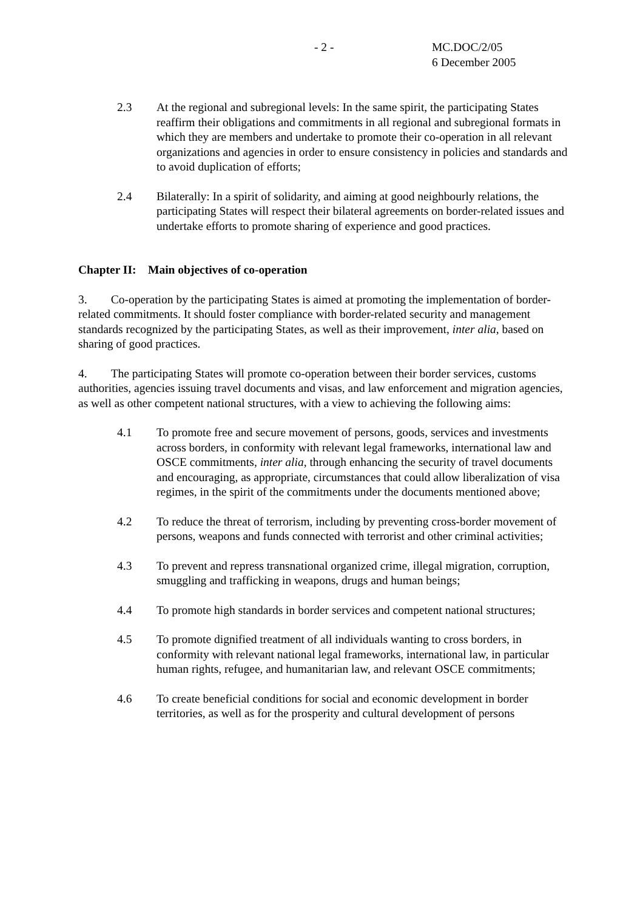- 2 - MC.DOC/2/05
6 December 2005
2.3 At the regional and subregional levels: In the same spirit, the participating States reaffirm their obligations and commitments in all regional and subregional formats in which they are members and undertake to promote their co-operation in all relevant organizations and agencies in order to ensure consistency in policies and standards and to avoid duplication of efforts;
2.4 Bilaterally: In a spirit of solidarity, and aiming at good neighbourly relations, the participating States will respect their bilateral agreements on border-related issues and undertake efforts to promote sharing of experience and good practices.
Chapter II: Main objectives of co-operation
3. Co-operation by the participating States is aimed at promoting the implementation of border-related commitments. It should foster compliance with border-related security and management standards recognized by the participating States, as well as their improvement, inter alia, based on sharing of good practices.
4. The participating States will promote co-operation between their border services, customs authorities, agencies issuing travel documents and visas, and law enforcement and migration agencies, as well as other competent national structures, with a view to achieving the following aims:
4.1 To promote free and secure movement of persons, goods, services and investments across borders, in conformity with relevant legal frameworks, international law and OSCE commitments, inter alia, through enhancing the security of travel documents and encouraging, as appropriate, circumstances that could allow liberalization of visa regimes, in the spirit of the commitments under the documents mentioned above;
4.2 To reduce the threat of terrorism, including by preventing cross-border movement of persons, weapons and funds connected with terrorist and other criminal activities;
4.3 To prevent and repress transnational organized crime, illegal migration, corruption, smuggling and trafficking in weapons, drugs and human beings;
4.4 To promote high standards in border services and competent national structures;
4.5 To promote dignified treatment of all individuals wanting to cross borders, in conformity with relevant national legal frameworks, international law, in particular human rights, refugee, and humanitarian law, and relevant OSCE commitments;
4.6 To create beneficial conditions for social and economic development in border territories, as well as for the prosperity and cultural development of persons